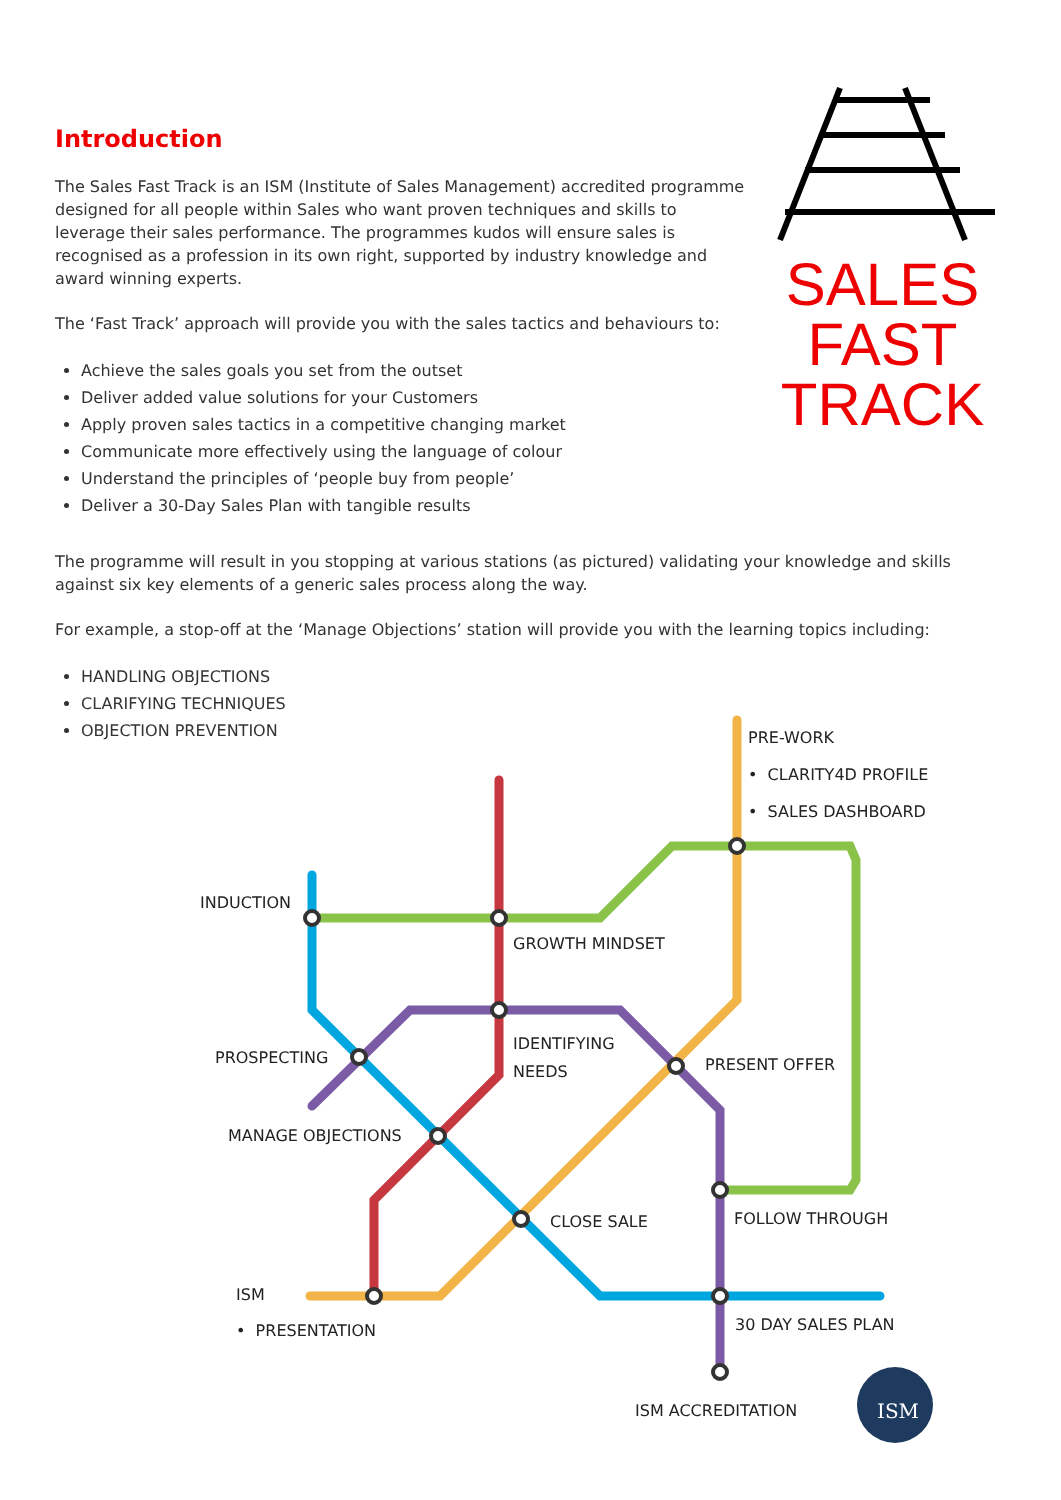ISM
Introduction
The Sales Fast Track is an ISM (Institute of Sales Management) accredited programme designed for all people within Sales who want proven techniques and skills to leverage their sales performance. The programmes kudos will ensure sales is recognised as a profession in its own right, supported by industry knowledge and award winning experts.
The ‘Fast Track’ approach will provide you with the sales tactics and behaviours to:
Achieve the sales goals you set from the outset
Deliver added value solutions for your Customers
Apply proven sales tactics in a competitive changing market
Communicate more effectively using the language of colour
Understand the principles of ‘people buy from people’
Deliver a 30-Day Sales Plan with tangible results
SALES
FAST
TRACK
The programme will result in you stopping at various stations (as pictured) validating your knowledge and skills against six key elements of a generic sales process along the way.
For example, a stop-off at the ‘Manage Objections’ station will provide you with the learning topics including:
HANDLING OBJECTIONS
CLARIFYING TECHNIQUES
OBJECTION PREVENTION
PRE-WORK
• CLARITY4D PROFILE
• SALES DASHBOARD
INDUCTION
GROWTH MINDSET
IDENTIFYING
NEEDS
PROSPECTING PRESENT OFFER
MANAGE OBJECTIONS
FOLLOW THROUGH
CLOSE SALE
ISM
• PRESENTATION 30 DAY SALES PLAN
ISM ACCREDITATION